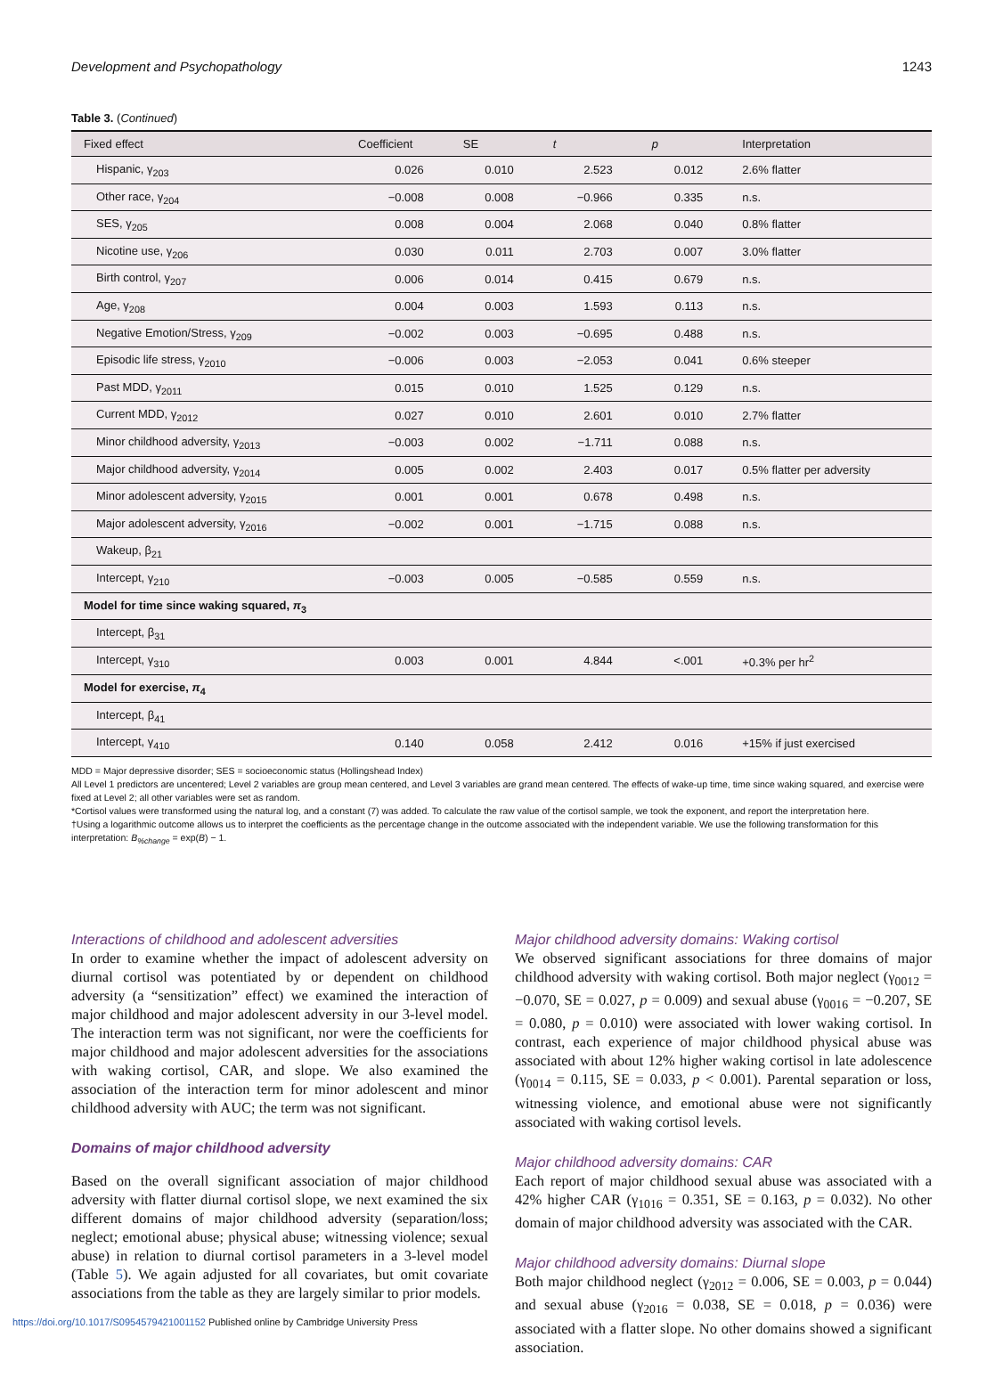Development and Psychopathology 1243
Table 3. (Continued)
| Fixed effect | Coefficient | SE | t | p | Interpretation |
| --- | --- | --- | --- | --- | --- |
| Hispanic, γ<sub>203</sub> | 0.026 | 0.010 | 2.523 | 0.012 | 2.6% flatter |
| Other race, γ<sub>204</sub> | −0.008 | 0.008 | −0.966 | 0.335 | n.s. |
| SES, γ<sub>205</sub> | 0.008 | 0.004 | 2.068 | 0.040 | 0.8% flatter |
| Nicotine use, γ<sub>206</sub> | 0.030 | 0.011 | 2.703 | 0.007 | 3.0% flatter |
| Birth control, γ<sub>207</sub> | 0.006 | 0.014 | 0.415 | 0.679 | n.s. |
| Age, γ<sub>208</sub> | 0.004 | 0.003 | 1.593 | 0.113 | n.s. |
| Negative Emotion/Stress, γ<sub>209</sub> | −0.002 | 0.003 | −0.695 | 0.488 | n.s. |
| Episodic life stress, γ<sub>2010</sub> | −0.006 | 0.003 | −2.053 | 0.041 | 0.6% steeper |
| Past MDD, γ<sub>2011</sub> | 0.015 | 0.010 | 1.525 | 0.129 | n.s. |
| Current MDD, γ<sub>2012</sub> | 0.027 | 0.010 | 2.601 | 0.010 | 2.7% flatter |
| Minor childhood adversity, γ<sub>2013</sub> | −0.003 | 0.002 | −1.711 | 0.088 | n.s. |
| Major childhood adversity, γ<sub>2014</sub> | 0.005 | 0.002 | 2.403 | 0.017 | 0.5% flatter per adversity |
| Minor adolescent adversity, γ<sub>2015</sub> | 0.001 | 0.001 | 0.678 | 0.498 | n.s. |
| Major adolescent adversity, γ<sub>2016</sub> | −0.002 | 0.001 | −1.715 | 0.088 | n.s. |
| Wakeup, β<sub>21</sub> | | | | | |
| Intercept, γ<sub>210</sub> | −0.003 | 0.005 | −0.585 | 0.559 | n.s. |
| Model for time since waking squared, π<sub>3</sub> | | | | | |
| Intercept, β<sub>31</sub> | | | | | |
| Intercept, γ<sub>310</sub> | 0.003 | 0.001 | 4.844 | <.001 | +0.3% per hr<sup>2</sup> |
| Model for exercise, π<sub>4</sub> | | | | | |
| Intercept, β<sub>41</sub> | | | | | |
| Intercept, γ<sub>410</sub> | 0.140 | 0.058 | 2.412 | 0.016 | +15% if just exercised |
MDD = Major depressive disorder; SES = socioeconomic status (Hollingshead Index)
All Level 1 predictors are uncentered; Level 2 variables are group mean centered, and Level 3 variables are grand mean centered. The effects of wake-up time, time since waking squared, and exercise were fixed at Level 2; all other variables were set as random.
*Cortisol values were transformed using the natural log, and a constant (7) was added. To calculate the raw value of the cortisol sample, we took the exponent, and report the interpretation here.
†Using a logarithmic outcome allows us to interpret the coefficients as the percentage change in the outcome associated with the independent variable. We use the following transformation for this interpretation: B<sub>%change</sub> = exp(B) − 1.
Interactions of childhood and adolescent adversities
In order to examine whether the impact of adolescent adversity on diurnal cortisol was potentiated by or dependent on childhood adversity (a “sensitization” effect) we examined the interaction of major childhood and major adolescent adversity in our 3-level model. The interaction term was not significant, nor were the coefficients for major childhood and major adolescent adversities for the associations with waking cortisol, CAR, and slope. We also examined the association of the interaction term for minor adolescent and minor childhood adversity with AUC; the term was not significant.
Domains of major childhood adversity
Based on the overall significant association of major childhood adversity with flatter diurnal cortisol slope, we next examined the six different domains of major childhood adversity (separation/loss; neglect; emotional abuse; physical abuse; witnessing violence; sexual abuse) in relation to diurnal cortisol parameters in a 3-level model (Table 5). We again adjusted for all covariates, but omit covariate associations from the table as they are largely similar to prior models.
Major childhood adversity domains: Waking cortisol
We observed significant associations for three domains of major childhood adversity with waking cortisol. Both major neglect (γ<sub>0012</sub> = −0.070, SE = 0.027, p = 0.009) and sexual abuse (γ<sub>0016</sub> = −0.207, SE = 0.080, p = 0.010) were associated with lower waking cortisol. In contrast, each experience of major childhood physical abuse was associated with about 12% higher waking cortisol in late adolescence (γ<sub>0014</sub> = 0.115, SE = 0.033, p < 0.001). Parental separation or loss, witnessing violence, and emotional abuse were not significantly associated with waking cortisol levels.
Major childhood adversity domains: CAR
Each report of major childhood sexual abuse was associated with a 42% higher CAR (γ<sub>1016</sub> = 0.351, SE = 0.163, p = 0.032). No other domain of major childhood adversity was associated with the CAR.
Major childhood adversity domains: Diurnal slope
Both major childhood neglect (γ<sub>2012</sub> = 0.006, SE = 0.003, p = 0.044) and sexual abuse (γ<sub>2016</sub> = 0.038, SE = 0.018, p = 0.036) were associated with a flatter slope. No other domains showed a significant association.
https://doi.org/10.1017/S0954579421001152 Published online by Cambridge University Press